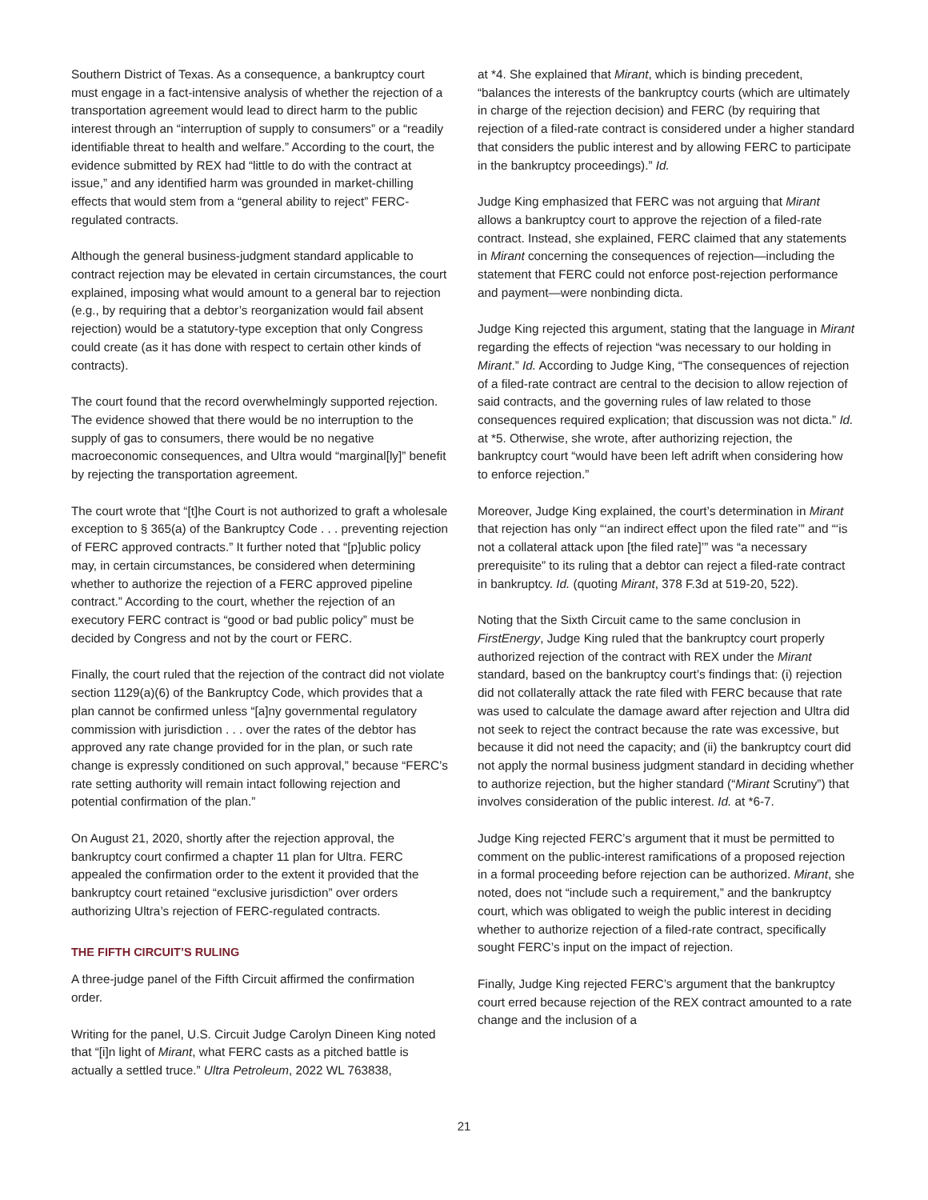Southern District of Texas. As a consequence, a bankruptcy court must engage in a fact-intensive analysis of whether the rejection of a transportation agreement would lead to direct harm to the public interest through an “interruption of supply to consumers” or a “readily identifiable threat to health and welfare.” According to the court, the evidence submitted by REX had “little to do with the contract at issue,” and any identified harm was grounded in market-chilling effects that would stem from a “general ability to reject” FERC-regulated contracts.
Although the general business-judgment standard applicable to contract rejection may be elevated in certain circumstances, the court explained, imposing what would amount to a general bar to rejection (e.g., by requiring that a debtor’s reorganization would fail absent rejection) would be a statutory-type exception that only Congress could create (as it has done with respect to certain other kinds of contracts).
The court found that the record overwhelmingly supported rejection. The evidence showed that there would be no interruption to the supply of gas to consumers, there would be no negative macroeconomic consequences, and Ultra would “marginal[ly]” benefit by rejecting the transportation agreement.
The court wrote that “[t]he Court is not authorized to graft a wholesale exception to § 365(a) of the Bankruptcy Code . . . preventing rejection of FERC approved contracts.” It further noted that “[p]ublic policy may, in certain circumstances, be considered when determining whether to authorize the rejection of a FERC approved pipeline contract.” According to the court, whether the rejection of an executory FERC contract is “good or bad public policy” must be decided by Congress and not by the court or FERC.
Finally, the court ruled that the rejection of the contract did not violate section 1129(a)(6) of the Bankruptcy Code, which provides that a plan cannot be confirmed unless “[a]ny governmental regulatory commission with jurisdiction . . . over the rates of the debtor has approved any rate change provided for in the plan, or such rate change is expressly conditioned on such approval,” because “FERC’s rate setting authority will remain intact following rejection and potential confirmation of the plan.”
On August 21, 2020, shortly after the rejection approval, the bankruptcy court confirmed a chapter 11 plan for Ultra. FERC appealed the confirmation order to the extent it provided that the bankruptcy court retained “exclusive jurisdiction” over orders authorizing Ultra’s rejection of FERC-regulated contracts.
THE FIFTH CIRCUIT’S RULING
A three-judge panel of the Fifth Circuit affirmed the confirmation order.
Writing for the panel, U.S. Circuit Judge Carolyn Dineen King noted that “[i]n light of Mirant, what FERC casts as a pitched battle is actually a settled truce.” Ultra Petroleum, 2022 WL 763838,
at *4. She explained that Mirant, which is binding precedent, “balances the interests of the bankruptcy courts (which are ultimately in charge of the rejection decision) and FERC (by requiring that rejection of a filed-rate contract is considered under a higher standard that considers the public interest and by allowing FERC to participate in the bankruptcy proceedings).” Id.
Judge King emphasized that FERC was not arguing that Mirant allows a bankruptcy court to approve the rejection of a filed-rate contract. Instead, she explained, FERC claimed that any statements in Mirant concerning the consequences of rejection—including the statement that FERC could not enforce post-rejection performance and payment—were nonbinding dicta.
Judge King rejected this argument, stating that the language in Mirant regarding the effects of rejection “was necessary to our holding in Mirant.” Id. According to Judge King, “The consequences of rejection of a filed-rate contract are central to the decision to allow rejection of said contracts, and the governing rules of law related to those consequences required explication; that discussion was not dicta.” Id. at *5. Otherwise, she wrote, after authorizing rejection, the bankruptcy court “would have been left adrift when considering how to enforce rejection.”
Moreover, Judge King explained, the court’s determination in Mirant that rejection has only “‘an indirect effect upon the filed rate’” and “‘is not a collateral attack upon [the filed rate]’” was “a necessary prerequisite” to its ruling that a debtor can reject a filed-rate contract in bankruptcy. Id. (quoting Mirant, 378 F.3d at 519-20, 522).
Noting that the Sixth Circuit came to the same conclusion in FirstEnergy, Judge King ruled that the bankruptcy court properly authorized rejection of the contract with REX under the Mirant standard, based on the bankruptcy court’s findings that: (i) rejection did not collaterally attack the rate filed with FERC because that rate was used to calculate the damage award after rejection and Ultra did not seek to reject the contract because the rate was excessive, but because it did not need the capacity; and (ii) the bankruptcy court did not apply the normal business judgment standard in deciding whether to authorize rejection, but the higher standard (“Mirant Scrutiny”) that involves consideration of the public interest. Id. at *6-7.
Judge King rejected FERC’s argument that it must be permitted to comment on the public-interest ramifications of a proposed rejection in a formal proceeding before rejection can be authorized. Mirant, she noted, does not “include such a requirement,” and the bankruptcy court, which was obligated to weigh the public interest in deciding whether to authorize rejection of a filed-rate contract, specifically sought FERC’s input on the impact of rejection.
Finally, Judge King rejected FERC’s argument that the bankruptcy court erred because rejection of the REX contract amounted to a rate change and the inclusion of a
21